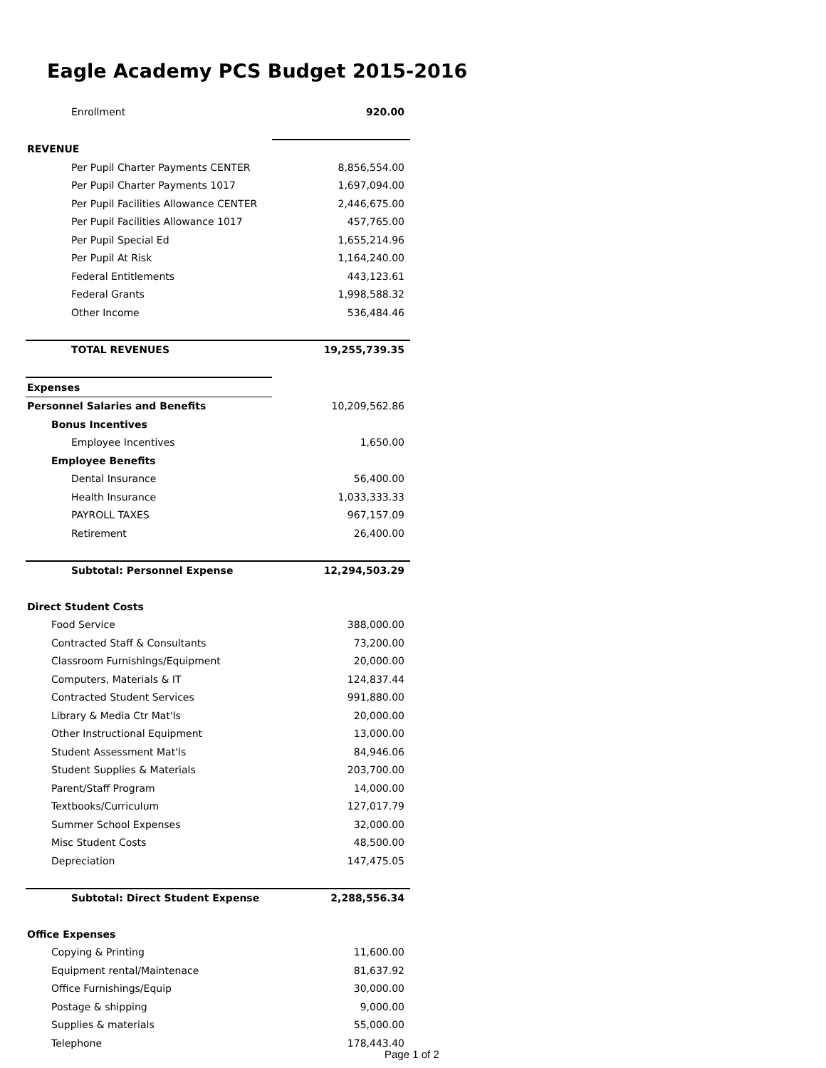Eagle Academy PCS Budget 2015-2016
| Enrollment | 920.00 |
| REVENUE | |
| Per Pupil Charter Payments CENTER | 8,856,554.00 |
| Per Pupil Charter Payments 1017 | 1,697,094.00 |
| Per Pupil Facilities Allowance CENTER | 2,446,675.00 |
| Per Pupil Facilities Allowance 1017 | 457,765.00 |
| Per Pupil Special Ed | 1,655,214.96 |
| Per Pupil At Risk | 1,164,240.00 |
| Federal Entitlements | 443,123.61 |
| Federal Grants | 1,998,588.32 |
| Other Income | 536,484.46 |
| TOTAL REVENUES | 19,255,739.35 |
| Expenses | |
| Personnel Salaries and Benefits | 10,209,562.86 |
| Bonus Incentives | |
| Employee Incentives | 1,650.00 |
| Employee Benefits | |
| Dental Insurance | 56,400.00 |
| Health Insurance | 1,033,333.33 |
| PAYROLL TAXES | 967,157.09 |
| Retirement | 26,400.00 |
| Subtotal: Personnel Expense | 12,294,503.29 |
| Direct Student Costs | |
| Food Service | 388,000.00 |
| Contracted Staff & Consultants | 73,200.00 |
| Classroom Furnishings/Equipment | 20,000.00 |
| Computers, Materials & IT | 124,837.44 |
| Contracted Student Services | 991,880.00 |
| Library & Media Ctr Mat'ls | 20,000.00 |
| Other Instructional Equipment | 13,000.00 |
| Student Assessment Mat'ls | 84,946.06 |
| Student Supplies & Materials | 203,700.00 |
| Parent/Staff Program | 14,000.00 |
| Textbooks/Curriculum | 127,017.79 |
| Summer School Expenses | 32,000.00 |
| Misc Student Costs | 48,500.00 |
| Depreciation | 147,475.05 |
| Subtotal: Direct Student Expense | 2,288,556.34 |
| Office Expenses | |
| Copying & Printing | 11,600.00 |
| Equipment rental/Maintenace | 81,637.92 |
| Office Furnishings/Equip | 30,000.00 |
| Postage & shipping | 9,000.00 |
| Supplies & materials | 55,000.00 |
| Telephone | 178,443.40 |
Page 1 of 2